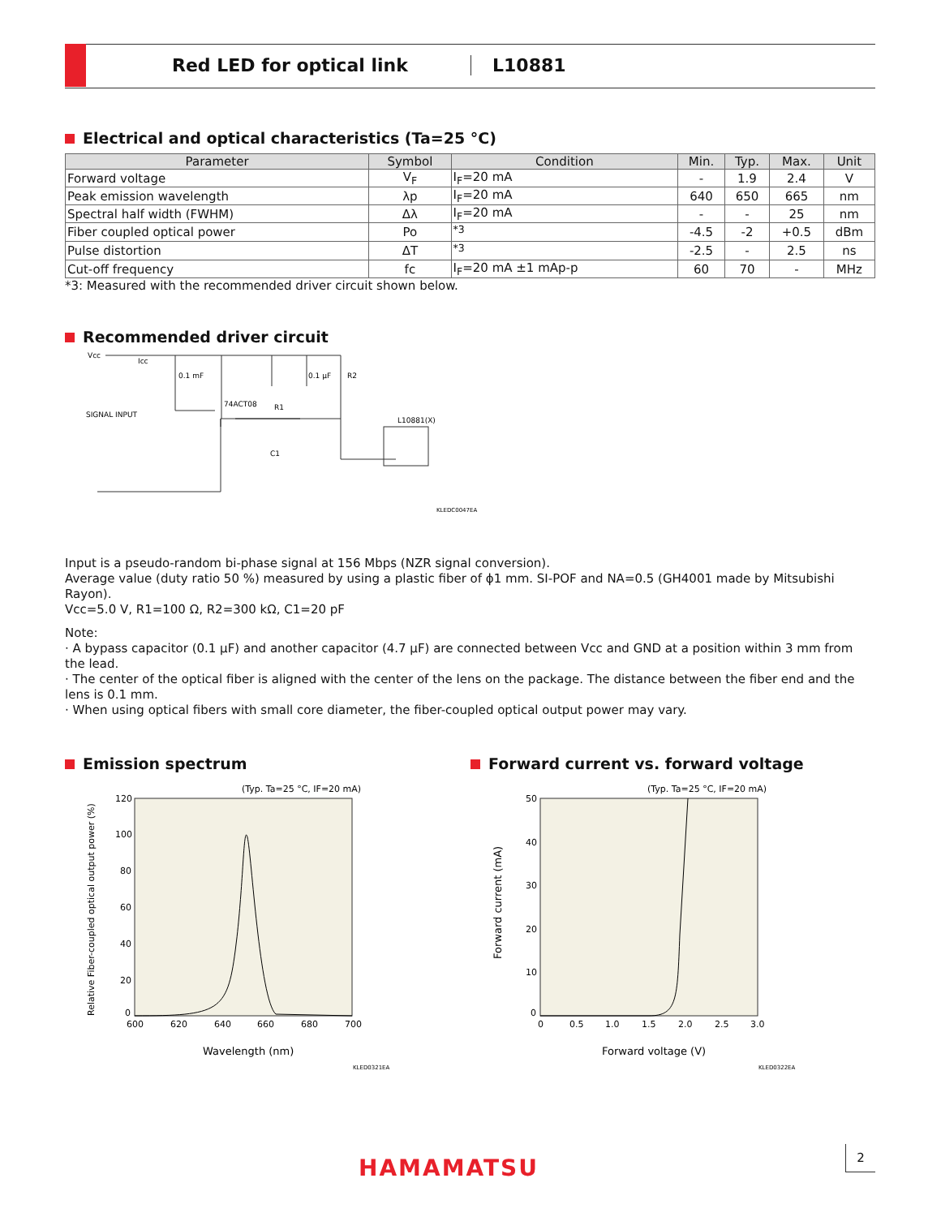Red LED for optical link L10881
Electrical and optical characteristics (Ta=25 °C)
| Parameter | Symbol | Condition | Min. | Typ. | Max. | Unit |
| --- | --- | --- | --- | --- | --- | --- |
| Forward voltage | V<sub>F</sub> | I<sub>F</sub>=20 mA | - | 1.9 | 2.4 | V |
| Peak emission wavelength | λp | I<sub>F</sub>=20 mA | 640 | 650 | 665 | nm |
| Spectral half width (FWHM) | Δλ | I<sub>F</sub>=20 mA | - | - | 25 | nm |
| Fiber coupled optical power | Po | <sup>*3</sup> | -4.5 | -2 | +0.5 | dBm |
| Pulse distortion | ΔT | <sup>*3</sup> | -2.5 | - | 2.5 | ns |
| Cut-off frequency | fc | I<sub>F</sub>=20 mA ±1 mAp-p | 60 | 70 | - | MHz |
*3: Measured with the recommended driver circuit shown below.
Recommended driver circuit
Vcc
Icc
0.1 mF
0.1 µF
R2
74ACT08
R1
SIGNAL INPUT
C1
L10881(X)
KLEDC0047EA
Input is a pseudo-random bi-phase signal at 156 Mbps (NZR signal conversion).
Average value (duty ratio 50 %) measured by using a plastic fiber of ϕ1 mm. SI-POF and NA=0.5 (GH4001 made by Mitsubishi Rayon).
Vcc=5.0 V, R1=100 Ω, R2=300 kΩ, C1=20 pF
Note:
· A bypass capacitor (0.1 µF) and another capacitor (4.7 µF) are connected between Vcc and GND at a position within 3 mm from the lead.
· The center of the optical fiber is aligned with the center of the lens on the package. The distance between the fiber end and the lens is 0.1 mm.
· When using optical fibers with small core diameter, the fiber-coupled optical output power may vary.
Emission spectrum
(Typ. Ta=25 °C, IF=20 mA)
120
100
80
60
40
20
0
600
620
640
660
680
700
Wavelength (nm)
Relative Fiber-coupled optical output power (%)
KLED0321EA
Forward current vs. forward voltage
(Typ. Ta=25 °C, IF=20 mA)
50
40
30
20
10
0
0
0.5
1.0
1.5
2.0
2.5
3.0
Forward voltage (V)
Forward current (mA)
KLED0322EA
HAMAMATSU
2